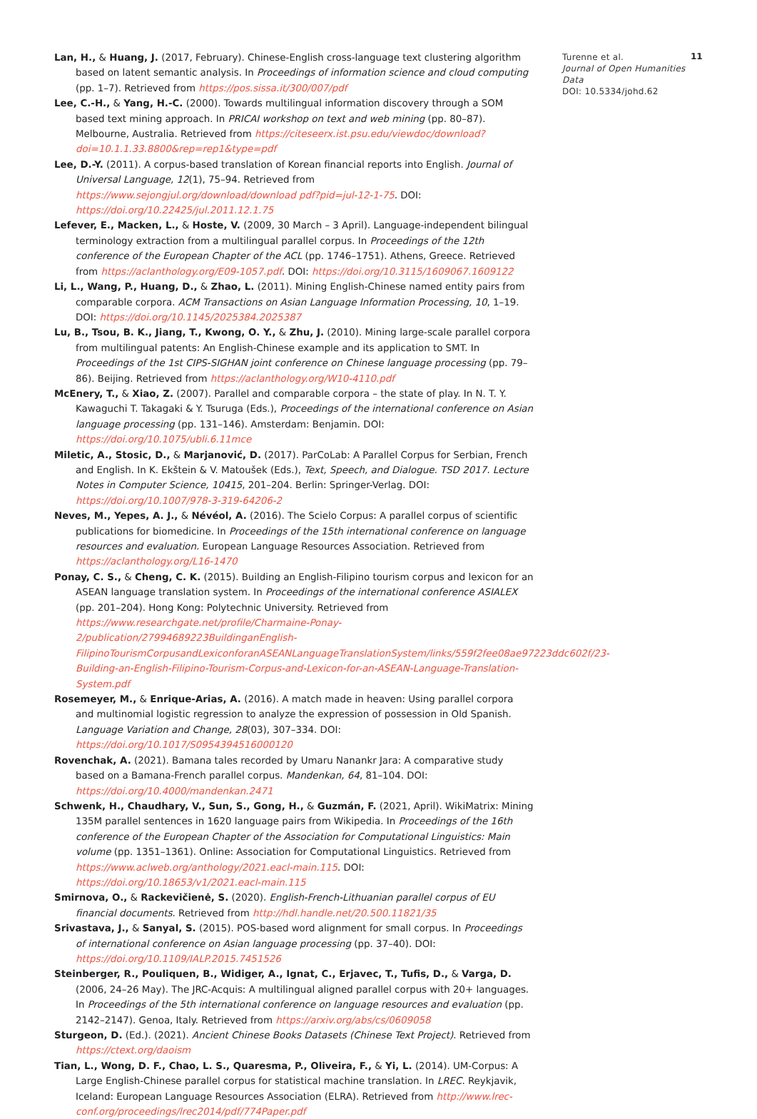Lan, H., & Huang, J. (2017, February). Chinese-English cross-language text clustering algorithm based on latent semantic analysis. In Proceedings of information science and cloud computing (pp. 1–7). Retrieved from https://pos.sissa.it/300/007/pdf
Lee, C.-H., & Yang, H.-C. (2000). Towards multilingual information discovery through a SOM based text mining approach. In PRICAI workshop on text and web mining (pp. 80–87). Melbourne, Australia. Retrieved from https://citeseerx.ist.psu.edu/viewdoc/download?doi=10.1.1.33.8800&rep=rep1&type=pdf
Lee, D.-Y. (2011). A corpus-based translation of Korean financial reports into English. Journal of Universal Language, 12(1), 75–94. Retrieved from https://www.sejongjul.org/download/download pdf?pid=jul-12-1-75. DOI: https://doi.org/10.22425/jul.2011.12.1.75
Lefever, E., Macken, L., & Hoste, V. (2009, 30 March – 3 April). Language-independent bilingual terminology extraction from a multilingual parallel corpus. In Proceedings of the 12th conference of the European Chapter of the ACL (pp. 1746–1751). Athens, Greece. Retrieved from https://aclanthology.org/E09-1057.pdf. DOI: https://doi.org/10.3115/1609067.1609122
Li, L., Wang, P., Huang, D., & Zhao, L. (2011). Mining English-Chinese named entity pairs from comparable corpora. ACM Transactions on Asian Language Information Processing, 10, 1–19. DOI: https://doi.org/10.1145/2025384.2025387
Lu, B., Tsou, B. K., Jiang, T., Kwong, O. Y., & Zhu, J. (2010). Mining large-scale parallel corpora from multilingual patents: An English-Chinese example and its application to SMT. In Proceedings of the 1st CIPS-SIGHAN joint conference on Chinese language processing (pp. 79–86). Beijing. Retrieved from https://aclanthology.org/W10-4110.pdf
McEnery, T., & Xiao, Z. (2007). Parallel and comparable corpora – the state of play. In N. T. Y. Kawaguchi T. Takagaki & Y. Tsuruga (Eds.), Proceedings of the international conference on Asian language processing (pp. 131–146). Amsterdam: Benjamin. DOI: https://doi.org/10.1075/ubli.6.11mce
Miletic, A., Stosic, D., & Marjanović, D. (2017). ParCoLab: A Parallel Corpus for Serbian, French and English. In K. Ekštein & V. Matoušek (Eds.), Text, Speech, and Dialogue. TSD 2017. Lecture Notes in Computer Science, 10415, 201–204. Berlin: Springer-Verlag. DOI: https://doi.org/10.1007/978-3-319-64206-2
Neves, M., Yepes, A. J., & Névéol, A. (2016). The Scielo Corpus: A parallel corpus of scientific publications for biomedicine. In Proceedings of the 15th international conference on language resources and evaluation. European Language Resources Association. Retrieved from https://aclanthology.org/L16-1470
Ponay, C. S., & Cheng, C. K. (2015). Building an English-Filipino tourism corpus and lexicon for an ASEAN language translation system. In Proceedings of the international conference ASIALEX (pp. 201–204). Hong Kong: Polytechnic University. Retrieved from https://www.researchgate.net/profile/Charmaine-Ponay-2/publication/27994689223BuildinganEnglish-FilipinoTourismCorpusandLexiconforanASEANLanguageTranslationSystem/links/559f2fee08ae97223ddc602f/23-Building-an-English-Filipino-Tourism-Corpus-and-Lexicon-for-an-ASEAN-Language-Translation-System.pdf
Rosemeyer, M., & Enrique-Arias, A. (2016). A match made in heaven: Using parallel corpora and multinomial logistic regression to analyze the expression of possession in Old Spanish. Language Variation and Change, 28(03), 307–334. DOI: https://doi.org/10.1017/S0954394516000120
Rovenchak, A. (2021). Bamana tales recorded by Umaru Nanankr Jara: A comparative study based on a Bamana-French parallel corpus. Mandenkan, 64, 81–104. DOI: https://doi.org/10.4000/mandenkan.2471
Schwenk, H., Chaudhary, V., Sun, S., Gong, H., & Guzmán, F. (2021, April). WikiMatrix: Mining 135M parallel sentences in 1620 language pairs from Wikipedia. In Proceedings of the 16th conference of the European Chapter of the Association for Computational Linguistics: Main volume (pp. 1351–1361). Online: Association for Computational Linguistics. Retrieved from https://www.aclweb.org/anthology/2021.eacl-main.115. DOI: https://doi.org/10.18653/v1/2021.eacl-main.115
Smirnova, O., & Rackevičienė, S. (2020). English-French-Lithuanian parallel corpus of EU financial documents. Retrieved from http://hdl.handle.net/20.500.11821/35
Srivastava, J., & Sanyal, S. (2015). POS-based word alignment for small corpus. In Proceedings of international conference on Asian language processing (pp. 37–40). DOI: https://doi.org/10.1109/IALP.2015.7451526
Steinberger, R., Pouliquen, B., Widiger, A., Ignat, C., Erjavec, T., Tufis, D., & Varga, D. (2006, 24–26 May). The JRC-Acquis: A multilingual aligned parallel corpus with 20+ languages. In Proceedings of the 5th international conference on language resources and evaluation (pp. 2142–2147). Genoa, Italy. Retrieved from https://arxiv.org/abs/cs/0609058
Sturgeon, D. (Ed.). (2021). Ancient Chinese Books Datasets (Chinese Text Project). Retrieved from https://ctext.org/daoism
Tian, L., Wong, D. F., Chao, L. S., Quaresma, P., Oliveira, F., & Yi, L. (2014). UM-Corpus: A Large English-Chinese parallel corpus for statistical machine translation. In LREC. Reykjavik, Iceland: European Language Resources Association (ELRA). Retrieved from http://www.lrec-conf.org/proceedings/lrec2014/pdf/774Paper.pdf
Turenne et al.
Journal of Open Humanities Data
DOI: 10.5334/johd.62
11